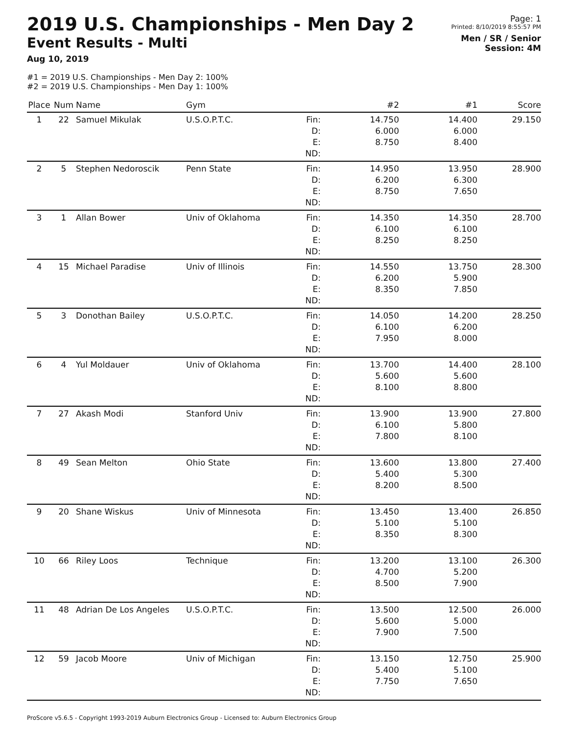2019 U.S. Championships - Men Day 2
Event Results - Multi
Aug 10, 2019
Page: 1
Printed: 8/10/2019 8:55:57 PM
Men / SR / Senior
Session: 4M
#1 = 2019 U.S. Championships - Men Day 2: 100%
#2 = 2019 U.S. Championships - Men Day 1: 100%
| Place | Num | Name | Gym | | #2 | #1 | Score |
| --- | --- | --- | --- | --- | --- | --- | --- |
| 1 | 22 | Samuel Mikulak | U.S.O.P.T.C. | Fin: D: E: ND: | 14.750 6.000 8.750 | 14.400 6.000 8.400 | 29.150 |
| 2 | 5 | Stephen Nedoroscik | Penn State | Fin: D: E: ND: | 14.950 6.200 8.750 | 13.950 6.300 7.650 | 28.900 |
| 3 | 1 | Allan Bower | Univ of Oklahoma | Fin: D: E: ND: | 14.350 6.100 8.250 | 14.350 6.100 8.250 | 28.700 |
| 4 | 15 | Michael Paradise | Univ of Illinois | Fin: D: E: ND: | 14.550 6.200 8.350 | 13.750 5.900 7.850 | 28.300 |
| 5 | 3 | Donothan Bailey | U.S.O.P.T.C. | Fin: D: E: ND: | 14.050 6.100 7.950 | 14.200 6.200 8.000 | 28.250 |
| 6 | 4 | Yul Moldauer | Univ of Oklahoma | Fin: D: E: ND: | 13.700 5.600 8.100 | 14.400 5.600 8.800 | 28.100 |
| 7 | 27 | Akash Modi | Stanford Univ | Fin: D: E: ND: | 13.900 6.100 7.800 | 13.900 5.800 8.100 | 27.800 |
| 8 | 49 | Sean Melton | Ohio State | Fin: D: E: ND: | 13.600 5.400 8.200 | 13.800 5.300 8.500 | 27.400 |
| 9 | 20 | Shane Wiskus | Univ of Minnesota | Fin: D: E: ND: | 13.450 5.100 8.350 | 13.400 5.100 8.300 | 26.850 |
| 10 | 66 | Riley Loos | Technique | Fin: D: E: ND: | 13.200 4.700 8.500 | 13.100 5.200 7.900 | 26.300 |
| 11 | 48 | Adrian De Los Angeles | U.S.O.P.T.C. | Fin: D: E: ND: | 13.500 5.600 7.900 | 12.500 5.000 7.500 | 26.000 |
| 12 | 59 | Jacob Moore | Univ of Michigan | Fin: D: E: ND: | 13.150 5.400 7.750 | 12.750 5.100 7.650 | 25.900 |
ProScore v5.6.5 - Copyright 1993-2019 Auburn Electronics Group - Licensed to: Auburn Electronics Group